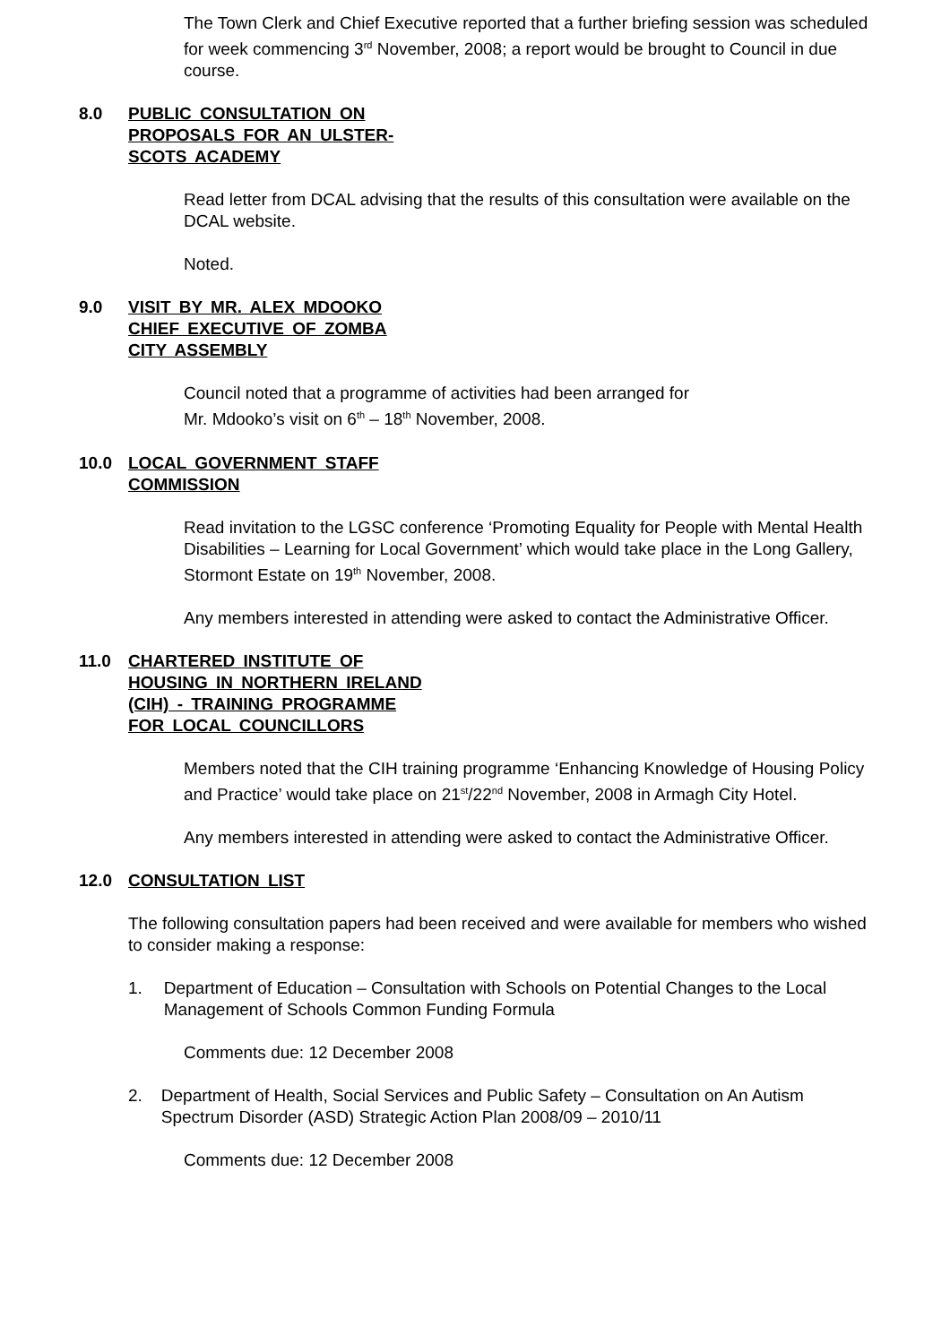The Town Clerk and Chief Executive reported that a further briefing session was scheduled for week commencing 3<sup>rd</sup> November, 2008; a report would be brought to Council in due course.
8.0 PUBLIC CONSULTATION ON
PROPOSALS FOR AN ULSTER-
SCOTS ACADEMY
Read letter from DCAL advising that the results of this consultation were available on the DCAL website.
Noted.
9.0 VISIT BY MR. ALEX MDOOKO
CHIEF EXECUTIVE OF ZOMBA
CITY ASSEMBLY
Council noted that a programme of activities had been arranged for
Mr. Mdooko’s visit on 6<sup>th</sup> – 18<sup>th</sup> November, 2008.
10.0 LOCAL GOVERNMENT STAFF
COMMISSION
Read invitation to the LGSC conference ‘Promoting Equality for People with Mental Health Disabilities – Learning for Local Government’ which would take place in the Long Gallery, Stormont Estate on 19<sup>th</sup> November, 2008.
Any members interested in attending were asked to contact the Administrative Officer.
11.0 CHARTERED INSTITUTE OF
HOUSING IN NORTHERN IRELAND
(CIH) - TRAINING PROGRAMME
FOR LOCAL COUNCILLORS
Members noted that the CIH training programme ‘Enhancing Knowledge of Housing Policy and Practice’ would take place on 21<sup>st</sup>/22<sup>nd</sup> November, 2008 in Armagh City Hotel.
Any members interested in attending were asked to contact the Administrative Officer.
12.0 CONSULTATION LIST
The following consultation papers had been received and were available for members who wished to consider making a response:
1. Department of Education – Consultation with Schools on Potential Changes to the Local Management of Schools Common Funding Formula
Comments due: 12 December 2008
2. Department of Health, Social Services and Public Safety – Consultation on An Autism Spectrum Disorder (ASD) Strategic Action Plan 2008/09 – 2010/11
Comments due: 12 December 2008